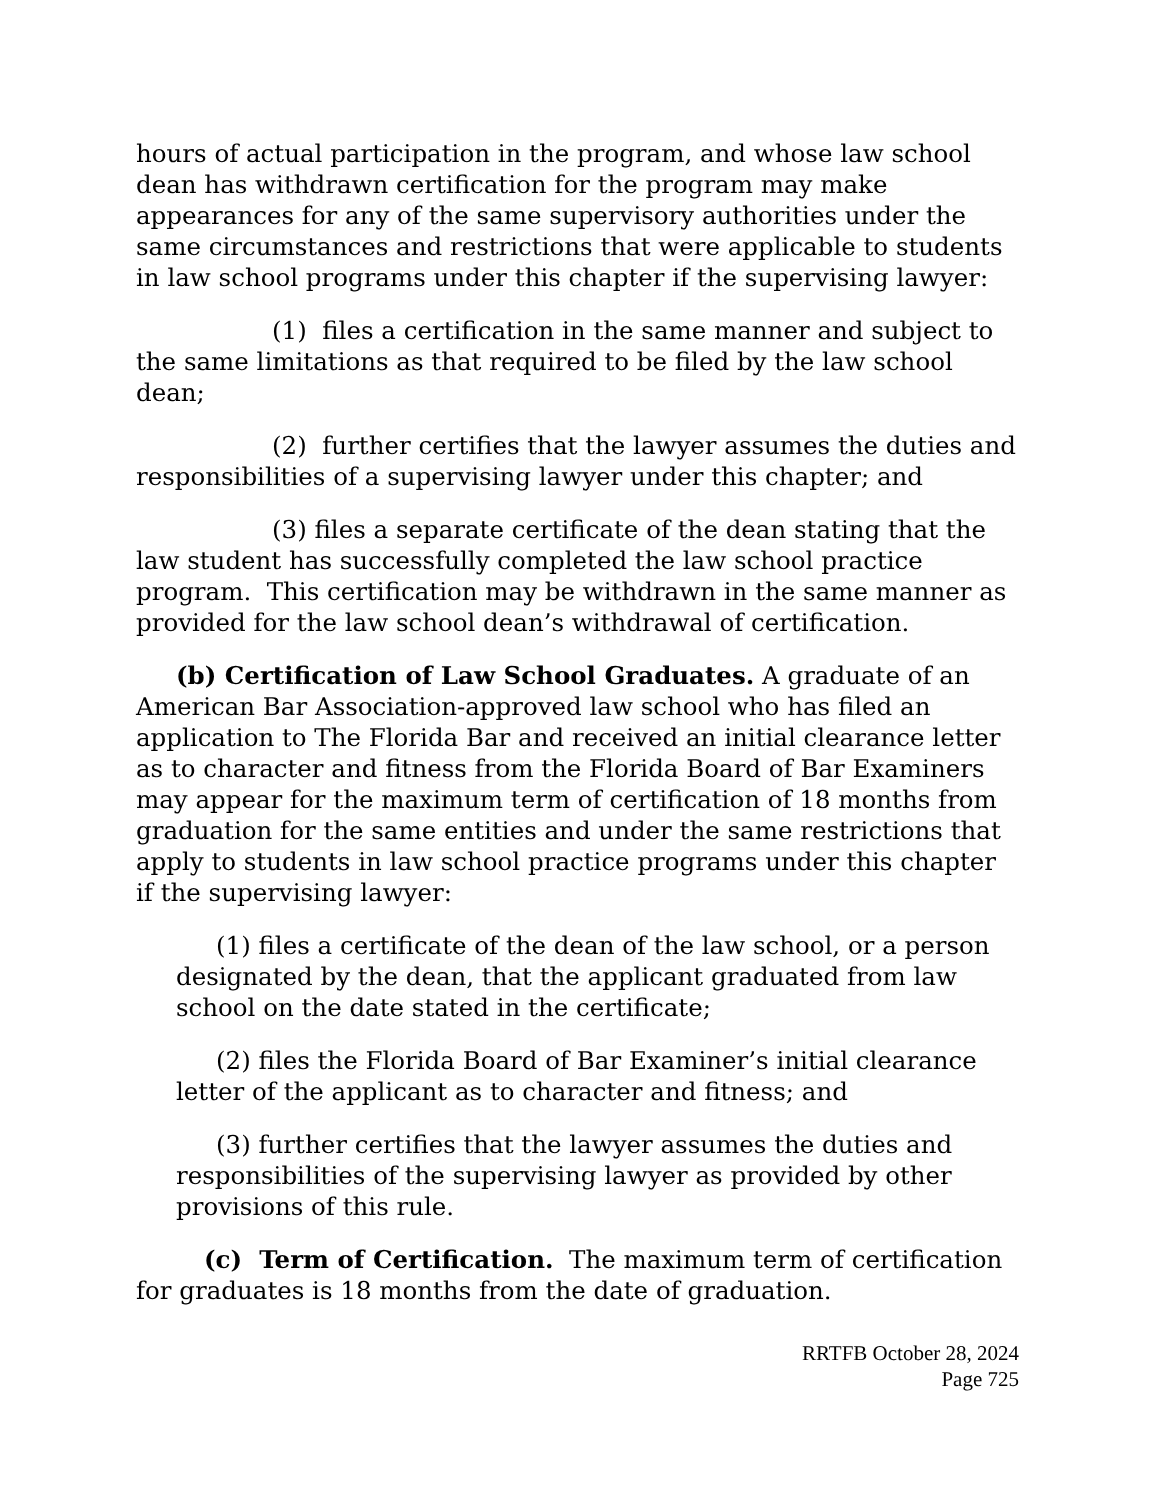hours of actual participation in the program, and whose law school dean has withdrawn certification for the program may make appearances for any of the same supervisory authorities under the same circumstances and restrictions that were applicable to students in law school programs under this chapter if the supervising lawyer:
(1) files a certification in the same manner and subject to the same limitations as that required to be filed by the law school dean;
(2) further certifies that the lawyer assumes the duties and responsibilities of a supervising lawyer under this chapter; and
(3) files a separate certificate of the dean stating that the law student has successfully completed the law school practice program. This certification may be withdrawn in the same manner as provided for the law school dean’s withdrawal of certification.
(b) Certification of Law School Graduates. A graduate of an American Bar Association-approved law school who has filed an application to The Florida Bar and received an initial clearance letter as to character and fitness from the Florida Board of Bar Examiners may appear for the maximum term of certification of 18 months from graduation for the same entities and under the same restrictions that apply to students in law school practice programs under this chapter if the supervising lawyer:
(1) files a certificate of the dean of the law school, or a person designated by the dean, that the applicant graduated from law school on the date stated in the certificate;
(2) files the Florida Board of Bar Examiner’s initial clearance letter of the applicant as to character and fitness; and
(3) further certifies that the lawyer assumes the duties and responsibilities of the supervising lawyer as provided by other provisions of this rule.
(c) Term of Certification. The maximum term of certification for graduates is 18 months from the date of graduation.
RRTFB October 28, 2024
Page 725